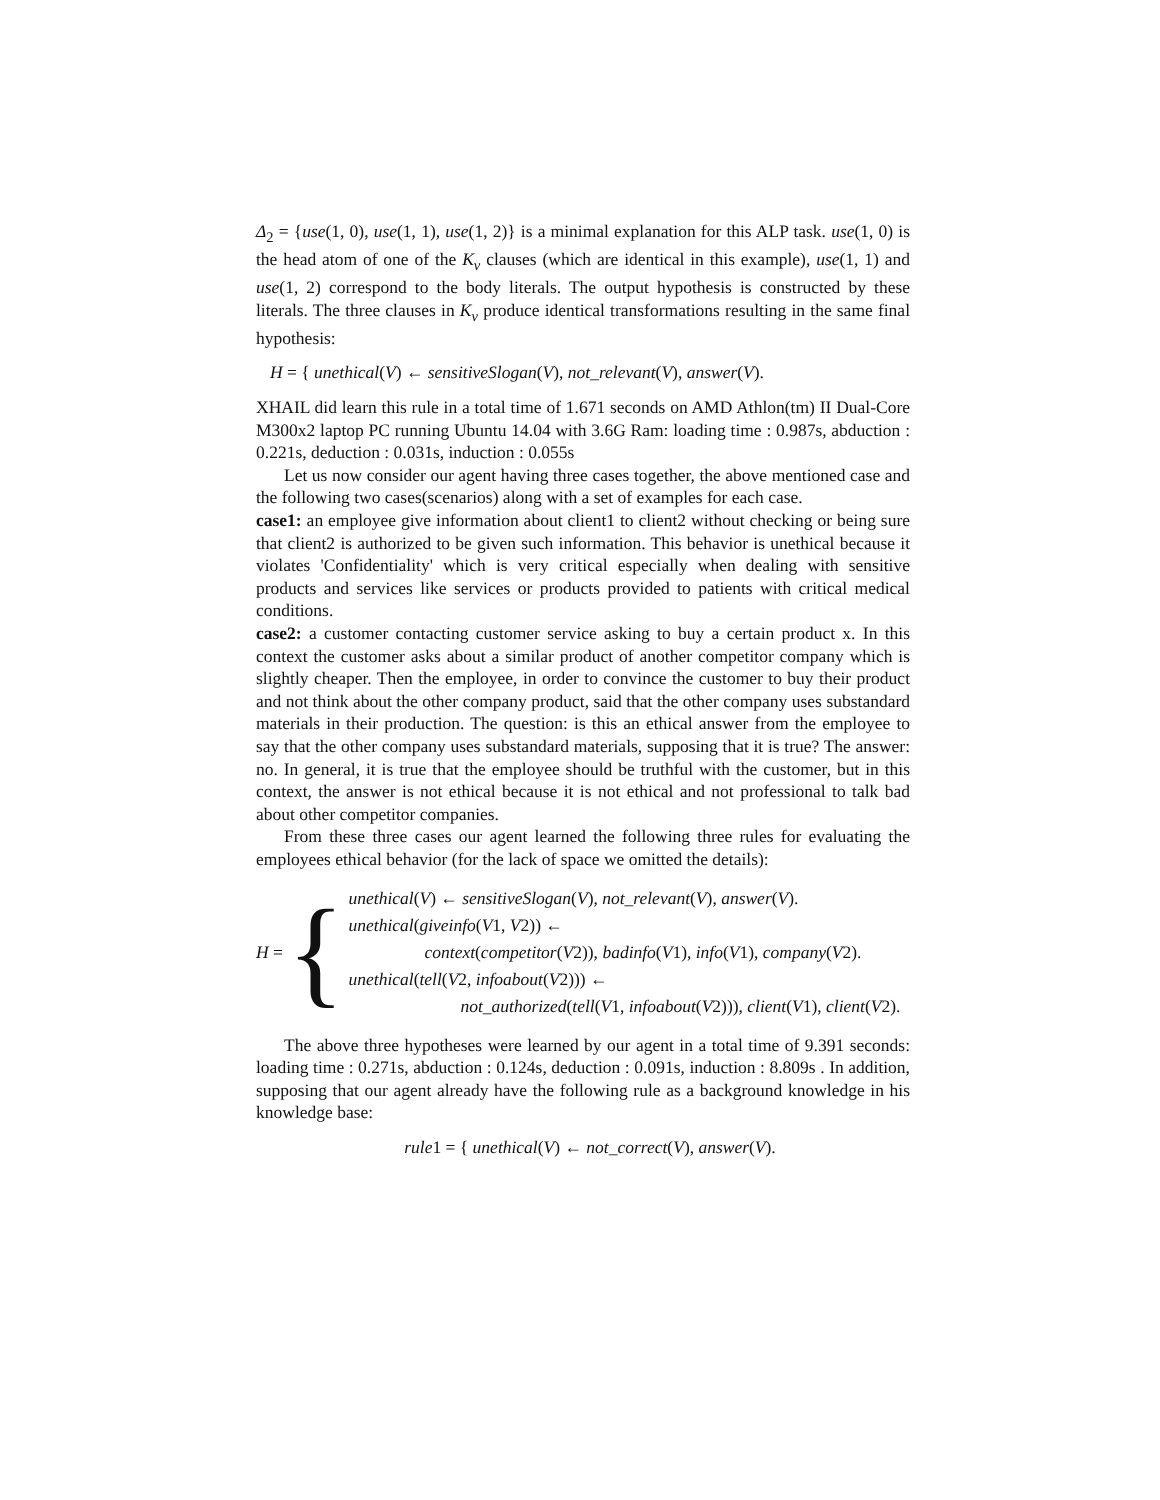Δ<sub>2</sub> = {use(1, 0), use(1, 1), use(1, 2)} is a minimal explanation for this ALP task. use(1, 0) is the head atom of one of the K<sub>v</sub> clauses (which are identical in this example), use(1, 1) and use(1, 2) correspond to the body literals. The output hypothesis is constructed by these literals. The three clauses in K<sub>v</sub> produce identical transformations resulting in the same final hypothesis:
H = { unethical(V) ← sensitiveSlogan(V), not_relevant(V), answer(V).
XHAIL did learn this rule in a total time of 1.671 seconds on AMD Athlon(tm) II Dual-Core M300x2 laptop PC running Ubuntu 14.04 with 3.6G Ram: loading time : 0.987s, abduction : 0.221s, deduction : 0.031s, induction : 0.055s
Let us now consider our agent having three cases together, the above mentioned case and the following two cases(scenarios) along with a set of examples for each case.
case1: an employee give information about client1 to client2 without checking or being sure that client2 is authorized to be given such information. This behavior is unethical because it violates 'Confidentiality' which is very critical especially when dealing with sensitive products and services like services or products provided to patients with critical medical conditions.
case2: a customer contacting customer service asking to buy a certain product x. In this context the customer asks about a similar product of another competitor company which is slightly cheaper. Then the employee, in order to convince the customer to buy their product and not think about the other company product, said that the other company uses substandard materials in their production. The question: is this an ethical answer from the employee to say that the other company uses substandard materials, supposing that it is true? The answer: no. In general, it is true that the employee should be truthful with the customer, but in this context, the answer is not ethical because it is not ethical and not professional to talk bad about other competitor companies.
From these three cases our agent learned the following three rules for evaluating the employees ethical behavior (for the lack of space we omitted the details):
H = {
unethical(V) ← sensitiveSlogan(V), not_relevant(V), answer(V).
unethical(giveinfo(V1, V2)) ←
context(competitor(V2)), badinfo(V1), info(V1), company(V2).
unethical(tell(V2, infoabout(V2))) ←
not_authorized(tell(V1, infoabout(V2))), client(V1), client(V2).
The above three hypotheses were learned by our agent in a total time of 9.391 seconds: loading time : 0.271s, abduction : 0.124s, deduction : 0.091s, induction : 8.809s . In addition, supposing that our agent already have the following rule as a background knowledge in his knowledge base:
rule1 = { unethical(V) ← not_correct(V), answer(V).